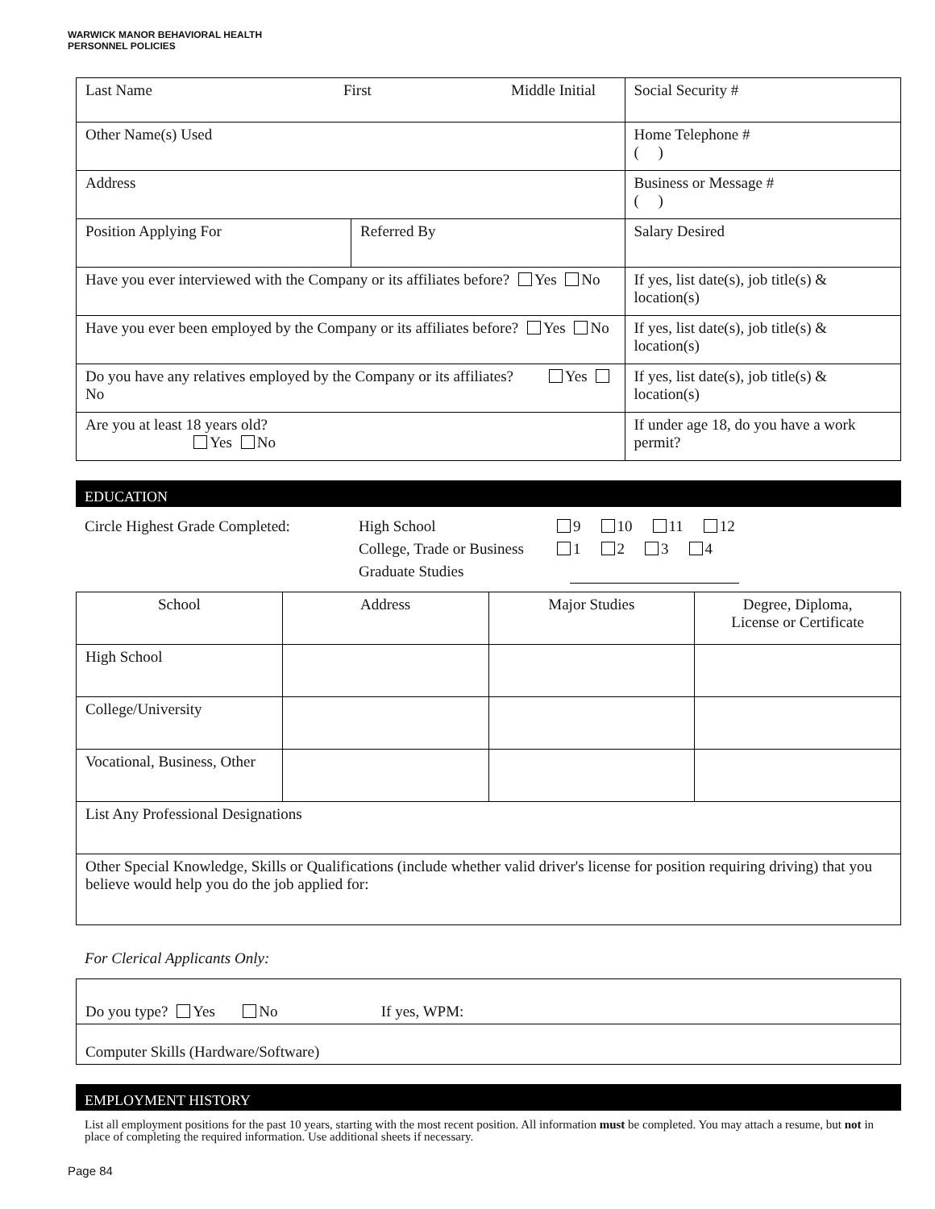WARWICK MANOR BEHAVIORAL HEALTH
PERSONNEL POLICIES
| Last Name First Middle Initial | | | Social Security # |
| Other Name(s) Used | | | Home Telephone # ( ) |
| Address | | | Business or Message # ( ) |
| Position Applying For | Referred By | | Salary Desired |
| Have you ever interviewed with the Company or its affiliates before? Yes No | | If yes, list date(s), job title(s) & location(s) | |
| Have you ever been employed by the Company or its affiliates before? Yes No | | If yes, list date(s), job title(s) & location(s) | |
| Do you have any relatives employed by the Company or its affiliates? Yes No | | If yes, list date(s), job title(s) & location(s) | |
| Are you at least 18 years old? Yes No | | If under age 18, do you have a work permit? | |
EDUCATION
Circle Highest Grade Completed:
High School
College, Trade or Business
Graduate Studies
9 10 11 12
1 2 3 4
| School | Address | Major Studies | Degree, Diploma, License or Certificate |
| --- | --- | --- | --- |
| High School | | | |
| College/University | | | |
| Vocational, Business, Other | | | |
| List Any Professional Designations | | | |
| Other Special Knowledge, Skills or Qualifications (include whether valid driver's license for position requiring driving) that you believe would help you do the job applied for: | | | |
For Clerical Applicants Only:
| Do you type? Yes No If yes, WPM: |
| Computer Skills (Hardware/Software) |
EMPLOYMENT HISTORY
List all employment positions for the past 10 years, starting with the most recent position. All information must be completed. You may attach a resume, but not in place of completing the required information. Use additional sheets if necessary.
Page 84